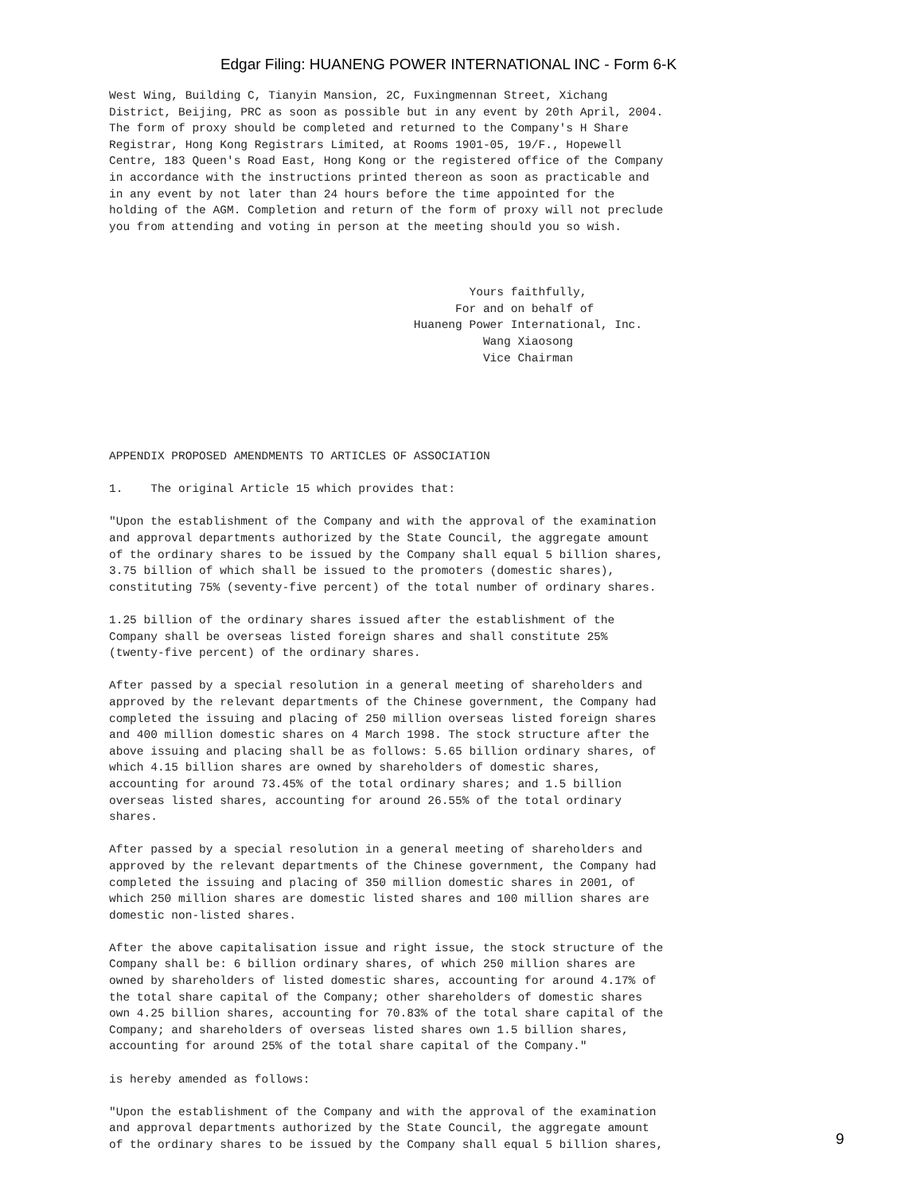Edgar Filing: HUANENG POWER INTERNATIONAL INC - Form 6-K
West Wing, Building C, Tianyin Mansion, 2C, Fuxingmennan Street, Xichang
District, Beijing, PRC as soon as possible but in any event by 20th April, 2004.
The form of proxy should be completed and returned to the Company's H Share
Registrar, Hong Kong Registrars Limited, at Rooms 1901-05, 19/F., Hopewell
Centre, 183 Queen's Road East, Hong Kong or the registered office of the Company
in accordance with the instructions printed thereon as soon as practicable and
in any event by not later than 24 hours before the time appointed for the
holding of the AGM. Completion and return of the form of proxy will not preclude
you from attending and voting in person at the meeting should you so wish.



                                                    Yours faithfully,
                                                  For and on behalf of
                                            Huaneng Power International, Inc.
                                                      Wang Xiaosong
                                                      Vice Chairman





APPENDIX PROPOSED AMENDMENTS TO ARTICLES OF ASSOCIATION

1.    The original Article 15 which provides that:

"Upon the establishment of the Company and with the approval of the examination
and approval departments authorized by the State Council, the aggregate amount
of the ordinary shares to be issued by the Company shall equal 5 billion shares,
3.75 billion of which shall be issued to the promoters (domestic shares),
constituting 75% (seventy-five percent) of the total number of ordinary shares.

1.25 billion of the ordinary shares issued after the establishment of the
Company shall be overseas listed foreign shares and shall constitute 25%
(twenty-five percent) of the ordinary shares.

After passed by a special resolution in a general meeting of shareholders and
approved by the relevant departments of the Chinese government, the Company had
completed the issuing and placing of 250 million overseas listed foreign shares
and 400 million domestic shares on 4 March 1998. The stock structure after the
above issuing and placing shall be as follows: 5.65 billion ordinary shares, of
which 4.15 billion shares are owned by shareholders of domestic shares,
accounting for around 73.45% of the total ordinary shares; and 1.5 billion
overseas listed shares, accounting for around 26.55% of the total ordinary
shares.

After passed by a special resolution in a general meeting of shareholders and
approved by the relevant departments of the Chinese government, the Company had
completed the issuing and placing of 350 million domestic shares in 2001, of
which 250 million shares are domestic listed shares and 100 million shares are
domestic non-listed shares.

After the above capitalisation issue and right issue, the stock structure of the
Company shall be: 6 billion ordinary shares, of which 250 million shares are
owned by shareholders of listed domestic shares, accounting for around 4.17% of
the total share capital of the Company; other shareholders of domestic shares
own 4.25 billion shares, accounting for 70.83% of the total share capital of the
Company; and shareholders of overseas listed shares own 1.5 billion shares,
accounting for around 25% of the total share capital of the Company."

is hereby amended as follows:

"Upon the establishment of the Company and with the approval of the examination
and approval departments authorized by the State Council, the aggregate amount
of the ordinary shares to be issued by the Company shall equal 5 billion shares,
9